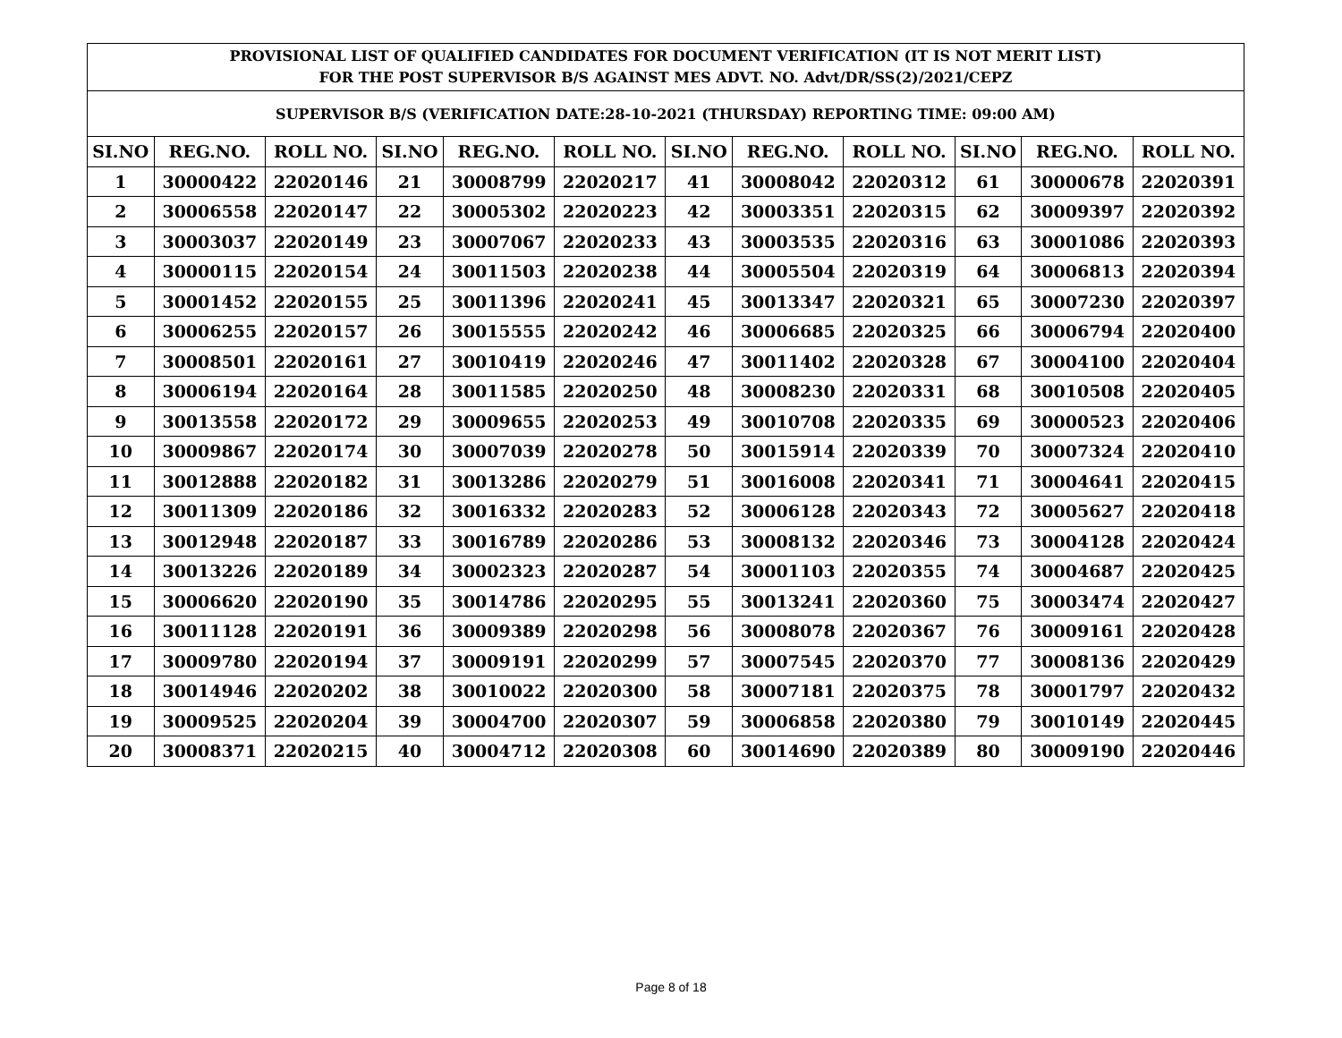| PROVISIONAL LIST OF QUALIFIED CANDIDATES FOR DOCUMENT VERIFICATION (IT IS NOT MERIT LIST) FOR THE POST SUPERVISOR B/S AGAINST MES ADVT. NO. Advt/DR/SS(2)/2021/CEPZ | | | | | | | | | | | |
| --- | --- | --- | --- | --- | --- | --- | --- | --- | --- | --- | --- |
| SUPERVISOR B/S (VERIFICATION DATE:28-10-2021 (THURSDAY) REPORTING TIME: 09:00 AM) | | | | | | | | | | | |
| SI.NO | REG.NO. | ROLL NO. | SI.NO | REG.NO. | ROLL NO. | SI.NO | REG.NO. | ROLL NO. | SI.NO | REG.NO. | ROLL NO. |
| 1 | 30000422 | 22020146 | 21 | 30008799 | 22020217 | 41 | 30008042 | 22020312 | 61 | 30000678 | 22020391 |
| 2 | 30006558 | 22020147 | 22 | 30005302 | 22020223 | 42 | 30003351 | 22020315 | 62 | 30009397 | 22020392 |
| 3 | 30003037 | 22020149 | 23 | 30007067 | 22020233 | 43 | 30003535 | 22020316 | 63 | 30001086 | 22020393 |
| 4 | 30000115 | 22020154 | 24 | 30011503 | 22020238 | 44 | 30005504 | 22020319 | 64 | 30006813 | 22020394 |
| 5 | 30001452 | 22020155 | 25 | 30011396 | 22020241 | 45 | 30013347 | 22020321 | 65 | 30007230 | 22020397 |
| 6 | 30006255 | 22020157 | 26 | 30015555 | 22020242 | 46 | 30006685 | 22020325 | 66 | 30006794 | 22020400 |
| 7 | 30008501 | 22020161 | 27 | 30010419 | 22020246 | 47 | 30011402 | 22020328 | 67 | 30004100 | 22020404 |
| 8 | 30006194 | 22020164 | 28 | 30011585 | 22020250 | 48 | 30008230 | 22020331 | 68 | 30010508 | 22020405 |
| 9 | 30013558 | 22020172 | 29 | 30009655 | 22020253 | 49 | 30010708 | 22020335 | 69 | 30000523 | 22020406 |
| 10 | 30009867 | 22020174 | 30 | 30007039 | 22020278 | 50 | 30015914 | 22020339 | 70 | 30007324 | 22020410 |
| 11 | 30012888 | 22020182 | 31 | 30013286 | 22020279 | 51 | 30016008 | 22020341 | 71 | 30004641 | 22020415 |
| 12 | 30011309 | 22020186 | 32 | 30016332 | 22020283 | 52 | 30006128 | 22020343 | 72 | 30005627 | 22020418 |
| 13 | 30012948 | 22020187 | 33 | 30016789 | 22020286 | 53 | 30008132 | 22020346 | 73 | 30004128 | 22020424 |
| 14 | 30013226 | 22020189 | 34 | 30002323 | 22020287 | 54 | 30001103 | 22020355 | 74 | 30004687 | 22020425 |
| 15 | 30006620 | 22020190 | 35 | 30014786 | 22020295 | 55 | 30013241 | 22020360 | 75 | 30003474 | 22020427 |
| 16 | 30011128 | 22020191 | 36 | 30009389 | 22020298 | 56 | 30008078 | 22020367 | 76 | 30009161 | 22020428 |
| 17 | 30009780 | 22020194 | 37 | 30009191 | 22020299 | 57 | 30007545 | 22020370 | 77 | 30008136 | 22020429 |
| 18 | 30014946 | 22020202 | 38 | 30010022 | 22020300 | 58 | 30007181 | 22020375 | 78 | 30001797 | 22020432 |
| 19 | 30009525 | 22020204 | 39 | 30004700 | 22020307 | 59 | 30006858 | 22020380 | 79 | 30010149 | 22020445 |
| 20 | 30008371 | 22020215 | 40 | 30004712 | 22020308 | 60 | 30014690 | 22020389 | 80 | 30009190 | 22020446 |
Page 8 of 18